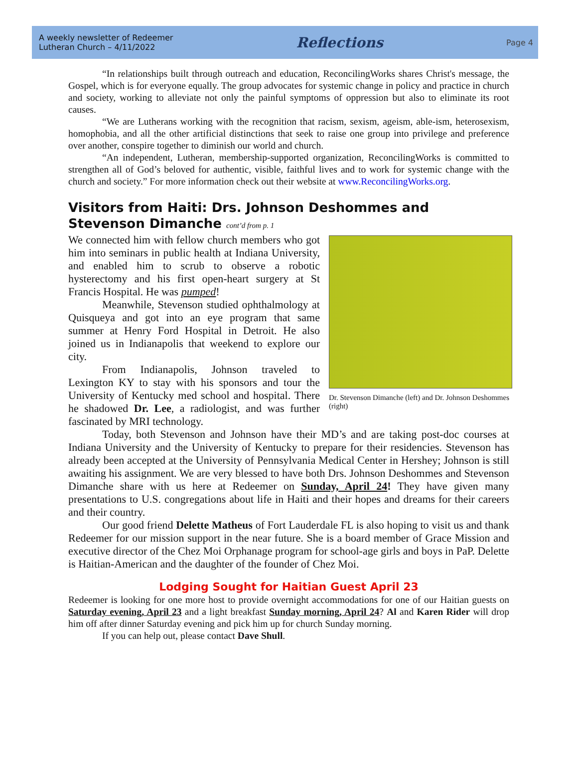A weekly newsletter of Redeemer
Lutheran Church – 4/11/2022
Reflections
Page 4
“In relationships built through outreach and education, ReconcilingWorks shares Christ's message, the Gospel, which is for everyone equally. The group advocates for systemic change in policy and practice in church and society, working to alleviate not only the painful symptoms of oppression but also to eliminate its root causes.
“We are Lutherans working with the recognition that racism, sexism, ageism, able-ism, heterosexism, homophobia, and all the other artificial distinctions that seek to raise one group into privilege and preference over another, conspire together to diminish our world and church.
“An independent, Lutheran, membership-supported organization, ReconcilingWorks is committed to strengthen all of God’s beloved for authentic, visible, faithful lives and to work for systemic change with the church and society.” For more information check out their website at www.ReconcilingWorks.org.
Visitors from Haiti: Drs. Johnson Deshommes and Stevenson Dimanche cont’d from p. 1
Dr. Stevenson Dimanche (left) and Dr. Johnson Deshommes (right)
We connected him with fellow church members who got him into seminars in public health at Indiana University, and enabled him to scrub to observe a robotic hysterectomy and his first open-heart surgery at St Francis Hospital. He was pumped!
Meanwhile, Stevenson studied ophthalmology at Quisqueya and got into an eye program that same summer at Henry Ford Hospital in Detroit. He also joined us in Indianapolis that weekend to explore our city.
From Indianapolis, Johnson traveled to Lexington KY to stay with his sponsors and tour the University of Kentucky med school and hospital. There he shadowed Dr. Lee, a radiologist, and was further fascinated by MRI technology.
Today, both Stevenson and Johnson have their MD’s and are taking post-doc courses at Indiana University and the University of Kentucky to prepare for their residencies. Stevenson has already been accepted at the University of Pennsylvania Medical Center in Hershey; Johnson is still awaiting his assignment. We are very blessed to have both Drs. Johnson Deshommes and Stevenson Dimanche share with us here at Redeemer on Sunday, April 24! They have given many presentations to U.S. congregations about life in Haiti and their hopes and dreams for their careers and their country.
Our good friend Delette Matheus of Fort Lauderdale FL is also hoping to visit us and thank Redeemer for our mission support in the near future. She is a board member of Grace Mission and executive director of the Chez Moi Orphanage program for school-age girls and boys in PaP. Delette is Haitian-American and the daughter of the founder of Chez Moi.
Lodging Sought for Haitian Guest April 23
Redeemer is looking for one more host to provide overnight accommodations for one of our Haitian guests on Saturday evening, April 23 and a light breakfast Sunday morning, April 24? Al and Karen Rider will drop him off after dinner Saturday evening and pick him up for church Sunday morning.
If you can help out, please contact Dave Shull.